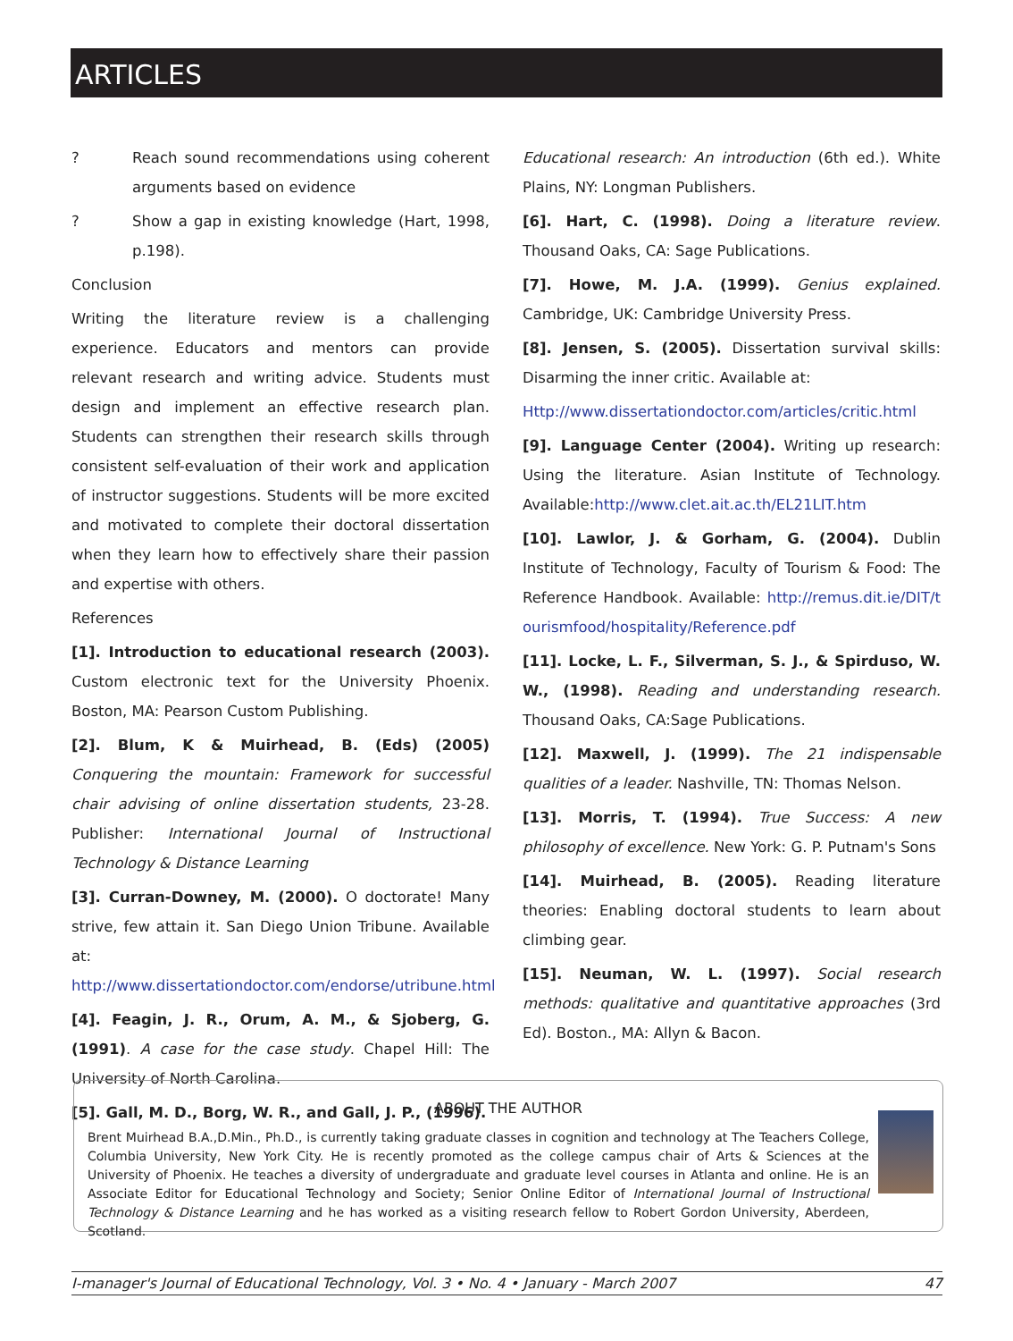ARTICLES
? Reach sound recommendations using coherent arguments based on evidence
? Show a gap in existing knowledge (Hart, 1998, p.198).
Conclusion
Writing the literature review is a challenging experience. Educators and mentors can provide relevant research and writing advice. Students must design and implement an effective research plan. Students can strengthen their research skills through consistent self-evaluation of their work and application of instructor suggestions. Students will be more excited and motivated to complete their doctoral dissertation when they learn how to effectively share their passion and expertise with others.
References
[1]. Introduction to educational research (2003). Custom electronic text for the University Phoenix. Boston, MA: Pearson Custom Publishing.
[2]. Blum, K & Muirhead, B. (Eds) (2005) Conquering the mountain: Framework for successful chair advising of online dissertation students, 23-28. Publisher: International Journal of Instructional Technology & Distance Learning
[3]. Curran-Downey, M. (2000). O doctorate! Many strive, few attain it. San Diego Union Tribune. Available at: http://www.dissertationdoctor.com/endorse/utribune.html
[4]. Feagin, J. R., Orum, A. M., & Sjoberg, G. (1991). A case for the case study. Chapel Hill: The University of North Carolina.
[5]. Gall, M. D., Borg, W. R., and Gall, J. P., (1996).
Educational research: An introduction (6th ed.). White Plains, NY: Longman Publishers.
[6]. Hart, C. (1998). Doing a literature review. Thousand Oaks, CA: Sage Publications.
[7]. Howe, M. J.A. (1999). Genius explained. Cambridge, UK: Cambridge University Press.
[8]. Jensen, S. (2005). Dissertation survival skills: Disarming the inner critic. Available at:
Http://www.dissertationdoctor.com/articles/critic.html
[9]. Language Center (2004). Writing up research: Using the literature. Asian Institute of Technology. Available:http://www.clet.ait.ac.th/EL21LIT.htm
[10]. Lawlor, J. & Gorham, G. (2004). Dublin Institute of Technology, Faculty of Tourism & Food: The Reference Handbook. Available: http://remus.dit.ie/DIT/tourismfood/hospitality/Reference.pdf
[11]. Locke, L. F., Silverman, S. J., & Spirduso, W. W., (1998). Reading and understanding research. Thousand Oaks, CA:Sage Publications.
[12]. Maxwell, J. (1999). The 21 indispensable qualities of a leader. Nashville, TN: Thomas Nelson.
[13]. Morris, T. (1994). True Success: A new philosophy of excellence. New York: G. P. Putnam's Sons
[14]. Muirhead, B. (2005). Reading literature theories: Enabling doctoral students to learn about climbing gear.
[15]. Neuman, W. L. (1997). Social research methods: qualitative and quantitative approaches (3rd Ed). Boston., MA: Allyn & Bacon.
ABOUT THE AUTHOR
Brent Muirhead B.A.,D.Min., Ph.D., is currently taking graduate classes in cognition and technology at The Teachers College, Columbia University, New York City. He is recently promoted as the college campus chair of Arts & Sciences at the University of Phoenix. He teaches a diversity of undergraduate and graduate level courses in Atlanta and online. He is an Associate Editor for Educational Technology and Society; Senior Online Editor of International Journal of Instructional Technology & Distance Learning and he has worked as a visiting research fellow to Robert Gordon University, Aberdeen, Scotland.
I-manager's Journal of Educational Technology, Vol. 3 • No. 4 • January - March 2007 47